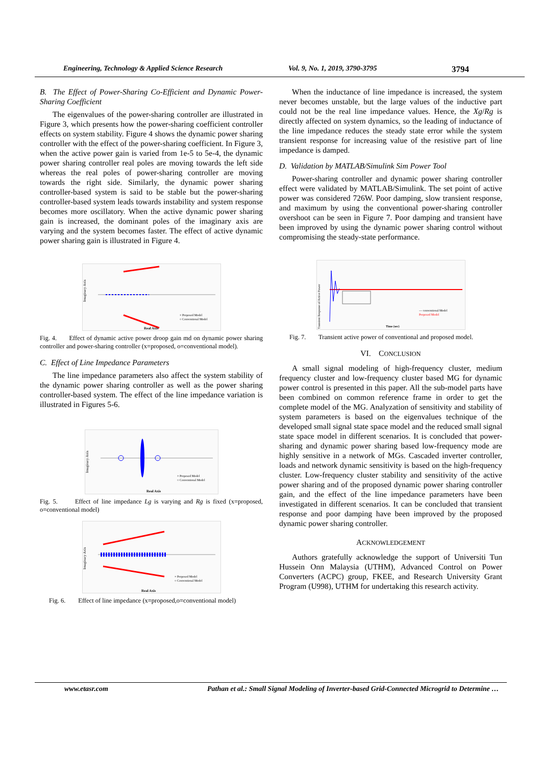Engineering, Technology & Applied Science Research Vol. 9, No. 1, 2019, 3790-3795 3794
B. The Effect of Power-Sharing Co-Efficient and Dynamic Power-Sharing Coefficient
The eigenvalues of the power-sharing controller are illustrated in Figure 3, which presents how the power-sharing coefficient controller effects on system stability. Figure 4 shows the dynamic power sharing controller with the effect of the power-sharing coefficient. In Figure 3, when the active power gain is varied from 1e-5 to 5e-4, the dynamic power sharing controller real poles are moving towards the left side whereas the real poles of power-sharing controller are moving towards the right side. Similarly, the dynamic power sharing controller-based system is said to be stable but the power-sharing controller-based system leads towards instability and system response becomes more oscillatory. When the active dynamic power sharing gain is increased, the dominant poles of the imaginary axis are varying and the system becomes faster. The effect of active dynamic power sharing gain is illustrated in Figure 4.
Imaginary Axis
× Proposed Model
○ Conventional Model
Real Axis
Fig. 4. Effect of dynamic active power droop gain md on dynamic power sharing controller and power-sharing controller (x=proposed, o=conventional model).
C. Effect of Line Impedance Parameters
The line impedance parameters also affect the system stability of the dynamic power sharing controller as well as the power sharing controller-based system. The effect of the line impedance variation is illustrated in Figures 5-6.
Imaginary Axis
× Proposed Model
○ Conventional Model
Real Axis
Fig. 5. Effect of line impedance Lg is varying and Rg is fixed (x=proposed, o=conventional model)
Imaginary Axis
× Proposed Model
○ Conventional Model
Real Axis
Fig. 6. Effect of line impedance (x=proposed,o=conventional model)
When the inductance of line impedance is increased, the system never becomes unstable, but the large values of the inductive part could not be the real line impedance values. Hence, the Xg/Rg is directly affected on system dynamics, so the leading of inductance of the line impedance reduces the steady state error while the system transient response for increasing value of the resistive part of line impedance is damped.
D. Validation by MATLAB/Simulink Sim Power Tool
Power-sharing controller and dynamic power sharing controller effect were validated by MATLAB/Simulink. The set point of active power was considered 726W. Poor damping, slow transient response, and maximum by using the conventional power-sharing controller overshoot can be seen in Figure 7. Poor damping and transient have been improved by using the dynamic power sharing control without compromising the steady-state performance.
Transient Response of Active Power
— conventional Model
Proposed Model
Time (sec)
Fig. 7. Transient active power of conventional and proposed model.
VI. CONCLUSION
A small signal modeling of high-frequency cluster, medium frequency cluster and low-frequency cluster based MG for dynamic power control is presented in this paper. All the sub-model parts have been combined on common reference frame in order to get the complete model of the MG. Analyzation of sensitivity and stability of system parameters is based on the eigenvalues technique of the developed small signal state space model and the reduced small signal state space model in different scenarios. It is concluded that power-sharing and dynamic power sharing based low-frequency mode are highly sensitive in a network of MGs. Cascaded inverter controller, loads and network dynamic sensitivity is based on the high-frequency cluster. Low-frequency cluster stability and sensitivity of the active power sharing and of the proposed dynamic power sharing controller gain, and the effect of the line impedance parameters have been investigated in different scenarios. It can be concluded that transient response and poor damping have been improved by the proposed dynamic power sharing controller.
ACKNOWLEDGEMENT
Authors gratefully acknowledge the support of Universiti Tun Hussein Onn Malaysia (UTHM), Advanced Control on Power Converters (ACPC) group, FKEE, and Research University Grant Program (U998), UTHM for undertaking this research activity.
www.etasr.com Pathan et al.: Small Signal Modeling of Inverter-based Grid-Connected Microgrid to Determine …